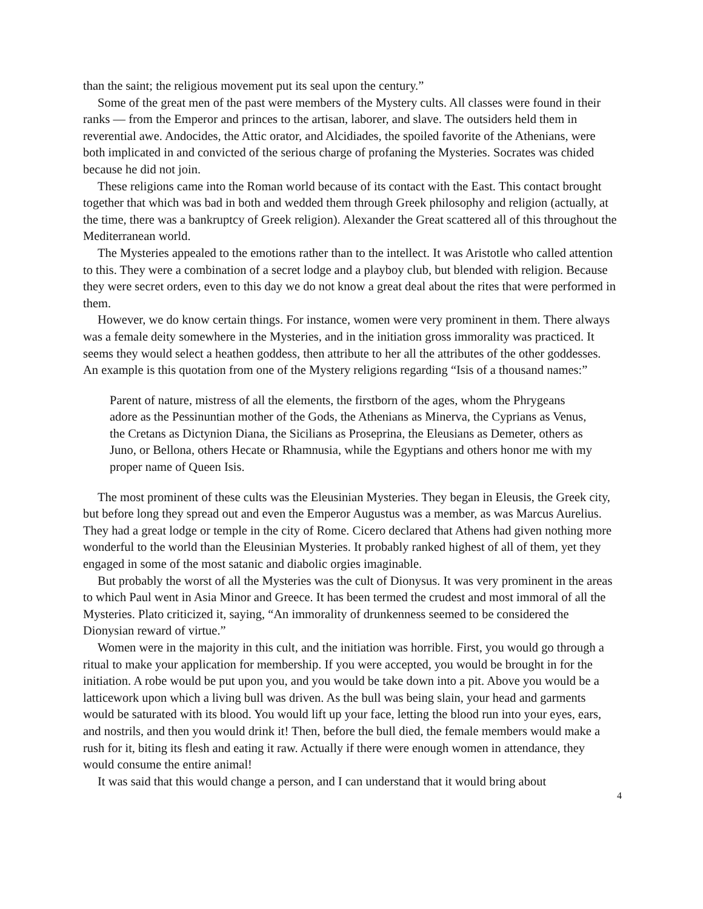than the saint; the religious movement put its seal upon the century.”
Some of the great men of the past were members of the Mystery cults. All classes were found in their ranks — from the Emperor and princes to the artisan, laborer, and slave. The outsiders held them in reverential awe. Andocides, the Attic orator, and Alcidiades, the spoiled favorite of the Athenians, were both implicated in and convicted of the serious charge of profaning the Mysteries. Socrates was chided because he did not join.
These religions came into the Roman world because of its contact with the East. This contact brought together that which was bad in both and wedded them through Greek philosophy and religion (actually, at the time, there was a bankruptcy of Greek religion). Alexander the Great scattered all of this throughout the Mediterranean world.
The Mysteries appealed to the emotions rather than to the intellect. It was Aristotle who called attention to this. They were a combination of a secret lodge and a playboy club, but blended with religion. Because they were secret orders, even to this day we do not know a great deal about the rites that were performed in them.
However, we do know certain things. For instance, women were very prominent in them. There always was a female deity somewhere in the Mysteries, and in the initiation gross immorality was practiced. It seems they would select a heathen goddess, then attribute to her all the attributes of the other goddesses. An example is this quotation from one of the Mystery religions regarding “Isis of a thousand names:”
Parent of nature, mistress of all the elements, the firstborn of the ages, whom the Phrygeans adore as the Pessinuntian mother of the Gods, the Athenians as Minerva, the Cyprians as Venus, the Cretans as Dictynion Diana, the Sicilians as Proseprina, the Eleusians as Demeter, others as Juno, or Bellona, others Hecate or Rhamnusia, while the Egyptians and others honor me with my proper name of Queen Isis.
The most prominent of these cults was the Eleusinian Mysteries. They began in Eleusis, the Greek city, but before long they spread out and even the Emperor Augustus was a member, as was Marcus Aurelius. They had a great lodge or temple in the city of Rome. Cicero declared that Athens had given nothing more wonderful to the world than the Eleusinian Mysteries. It probably ranked highest of all of them, yet they engaged in some of the most satanic and diabolic orgies imaginable.
But probably the worst of all the Mysteries was the cult of Dionysus. It was very prominent in the areas to which Paul went in Asia Minor and Greece. It has been termed the crudest and most immoral of all the Mysteries. Plato criticized it, saying, “An immorality of drunkenness seemed to be considered the Dionysian reward of virtue.”
Women were in the majority in this cult, and the initiation was horrible. First, you would go through a ritual to make your application for membership. If you were accepted, you would be brought in for the initiation. A robe would be put upon you, and you would be take down into a pit. Above you would be a latticework upon which a living bull was driven. As the bull was being slain, your head and garments would be saturated with its blood. You would lift up your face, letting the blood run into your eyes, ears, and nostrils, and then you would drink it! Then, before the bull died, the female members would make a rush for it, biting its flesh and eating it raw. Actually if there were enough women in attendance, they would consume the entire animal!
It was said that this would change a person, and I can understand that it would bring about
4